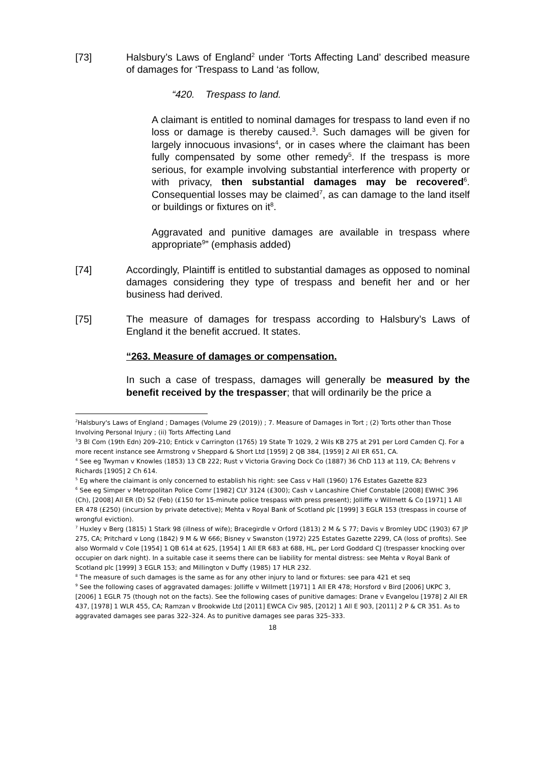[73] Halsbury’s Laws of England<sup>2</sup> under ‘Torts Affecting Land’ described measure of damages for ‘Trespass to Land ‘as follow,
“420. Trespass to land.
A claimant is entitled to nominal damages for trespass to land even if no loss or damage is thereby caused.<sup>3</sup>. Such damages will be given for largely innocuous invasions<sup>4</sup>, or in cases where the claimant has been fully compensated by some other remedy<sup>5</sup>. If the trespass is more serious, for example involving substantial interference with property or with privacy, then substantial damages may be recovered<sup>6</sup>. Consequential losses may be claimed<sup>7</sup>, as can damage to the land itself or buildings or fixtures on it<sup>8</sup>.
Aggravated and punitive damages are available in trespass where appropriate<sup>9</sup>” (emphasis added)
[74] Accordingly, Plaintiff is entitled to substantial damages as opposed to nominal damages considering they type of trespass and benefit her and or her business had derived.
[75] The measure of damages for trespass according to Halsbury’s Laws of England it the benefit accrued. It states.
“263. Measure of damages or compensation.
In such a case of trespass, damages will generally be measured by the benefit received by the trespasser; that will ordinarily be the price a
<sup>2</sup> Halsbury's Laws of England ; Damages (Volume 29 (2019)) ; 7. Measure of Damages in Tort ; (2) Torts other than Those Involving Personal Injury ; (ii) Torts Affecting Land
<sup>3</sup> 3 Bl Com (19th Edn) 209–210; Entick v Carrington (1765) 19 State Tr 1029, 2 Wils KB 275 at 291 per Lord Camden CJ. For a more recent instance see Armstrong v Sheppard & Short Ltd [1959] 2 QB 384, [1959] 2 All ER 651, CA.
<sup>4</sup> See eg Twyman v Knowles (1853) 13 CB 222; Rust v Victoria Graving Dock Co (1887) 36 ChD 113 at 119, CA; Behrens v Richards [1905] 2 Ch 614.
<sup>5</sup> Eg where the claimant is only concerned to establish his right: see Cass v Hall (1960) 176 Estates Gazette 823
<sup>6</sup> See eg Simper v Metropolitan Police Comr [1982] CLY 3124 (£300); Cash v Lancashire Chief Constable [2008] EWHC 396 (Ch), [2008] All ER (D) 52 (Feb) (£150 for 15-minute police trespass with press present); Jolliffe v Willmett & Co [1971] 1 All ER 478 (£250) (incursion by private detective); Mehta v Royal Bank of Scotland plc [1999] 3 EGLR 153 (trespass in course of wrongful eviction).
<sup>7</sup> Huxley v Berg (1815) 1 Stark 98 (illness of wife); Bracegirdle v Orford (1813) 2 M & S 77; Davis v Bromley UDC (1903) 67 JP 275, CA; Pritchard v Long (1842) 9 M & W 666; Bisney v Swanston (1972) 225 Estates Gazette 2299, CA (loss of profits). See also Wormald v Cole [1954] 1 QB 614 at 625, [1954] 1 All ER 683 at 688, HL, per Lord Goddard CJ (trespasser knocking over occupier on dark night). In a suitable case it seems there can be liability for mental distress: see Mehta v Royal Bank of Scotland plc [1999] 3 EGLR 153; and Millington v Duffy (1985) 17 HLR 232.
<sup>8</sup> The measure of such damages is the same as for any other injury to land or fixtures: see para 421 et seq
<sup>9</sup> See the following cases of aggravated damages: Jolliffe v Willmett [1971] 1 All ER 478; Horsford v Bird [2006] UKPC 3, [2006] 1 EGLR 75 (though not on the facts). See the following cases of punitive damages: Drane v Evangelou [1978] 2 All ER 437, [1978] 1 WLR 455, CA; Ramzan v Brookwide Ltd [2011] EWCA Civ 985, [2012] 1 All E 903, [2011] 2 P & CR 351. As to aggravated damages see paras 322–324. As to punitive damages see paras 325–333.
18